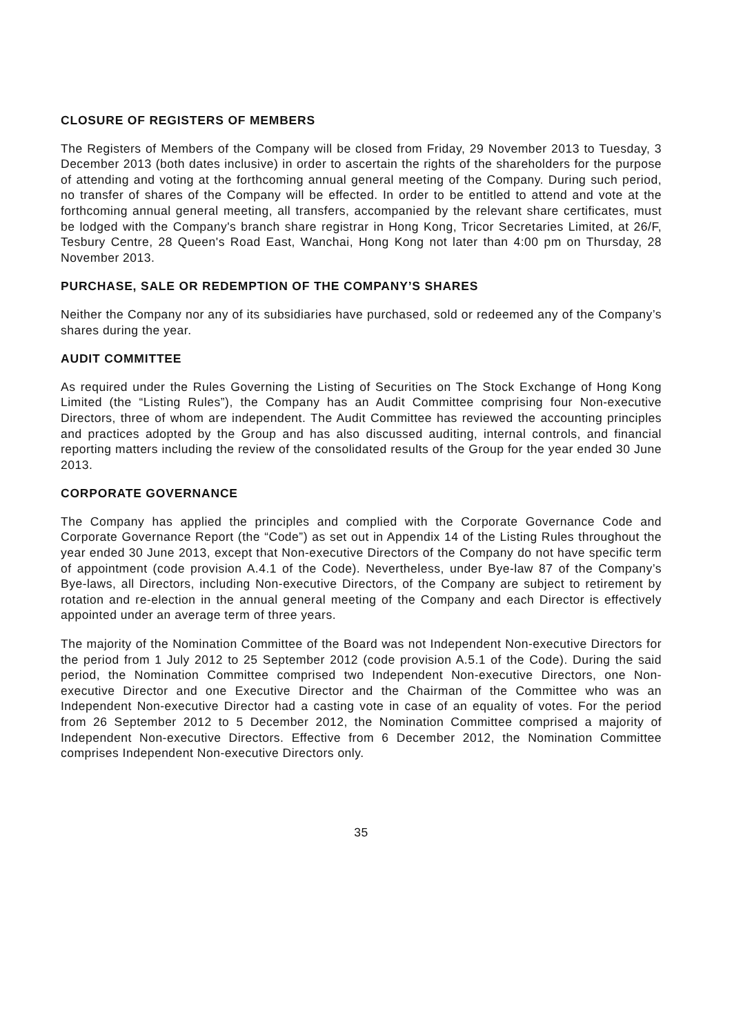CLOSURE OF REGISTERS OF MEMBERS
The Registers of Members of the Company will be closed from Friday, 29 November 2013 to Tuesday, 3 December 2013 (both dates inclusive) in order to ascertain the rights of the shareholders for the purpose of attending and voting at the forthcoming annual general meeting of the Company. During such period, no transfer of shares of the Company will be effected. In order to be entitled to attend and vote at the forthcoming annual general meeting, all transfers, accompanied by the relevant share certificates, must be lodged with the Company's branch share registrar in Hong Kong, Tricor Secretaries Limited, at 26/F, Tesbury Centre, 28 Queen's Road East, Wanchai, Hong Kong not later than 4:00 pm on Thursday, 28 November 2013.
PURCHASE, SALE OR REDEMPTION OF THE COMPANY’S SHARES
Neither the Company nor any of its subsidiaries have purchased, sold or redeemed any of the Company’s shares during the year.
AUDIT COMMITTEE
As required under the Rules Governing the Listing of Securities on The Stock Exchange of Hong Kong Limited (the “Listing Rules”), the Company has an Audit Committee comprising four Non-executive Directors, three of whom are independent. The Audit Committee has reviewed the accounting principles and practices adopted by the Group and has also discussed auditing, internal controls, and financial reporting matters including the review of the consolidated results of the Group for the year ended 30 June 2013.
CORPORATE GOVERNANCE
The Company has applied the principles and complied with the Corporate Governance Code and Corporate Governance Report (the “Code”) as set out in Appendix 14 of the Listing Rules throughout the year ended 30 June 2013, except that Non-executive Directors of the Company do not have specific term of appointment (code provision A.4.1 of the Code). Nevertheless, under Bye-law 87 of the Company’s Bye-laws, all Directors, including Non-executive Directors, of the Company are subject to retirement by rotation and re-election in the annual general meeting of the Company and each Director is effectively appointed under an average term of three years.
The majority of the Nomination Committee of the Board was not Independent Non-executive Directors for the period from 1 July 2012 to 25 September 2012 (code provision A.5.1 of the Code). During the said period, the Nomination Committee comprised two Independent Non-executive Directors, one Non-executive Director and one Executive Director and the Chairman of the Committee who was an Independent Non-executive Director had a casting vote in case of an equality of votes. For the period from 26 September 2012 to 5 December 2012, the Nomination Committee comprised a majority of Independent Non-executive Directors. Effective from 6 December 2012, the Nomination Committee comprises Independent Non-executive Directors only.
35